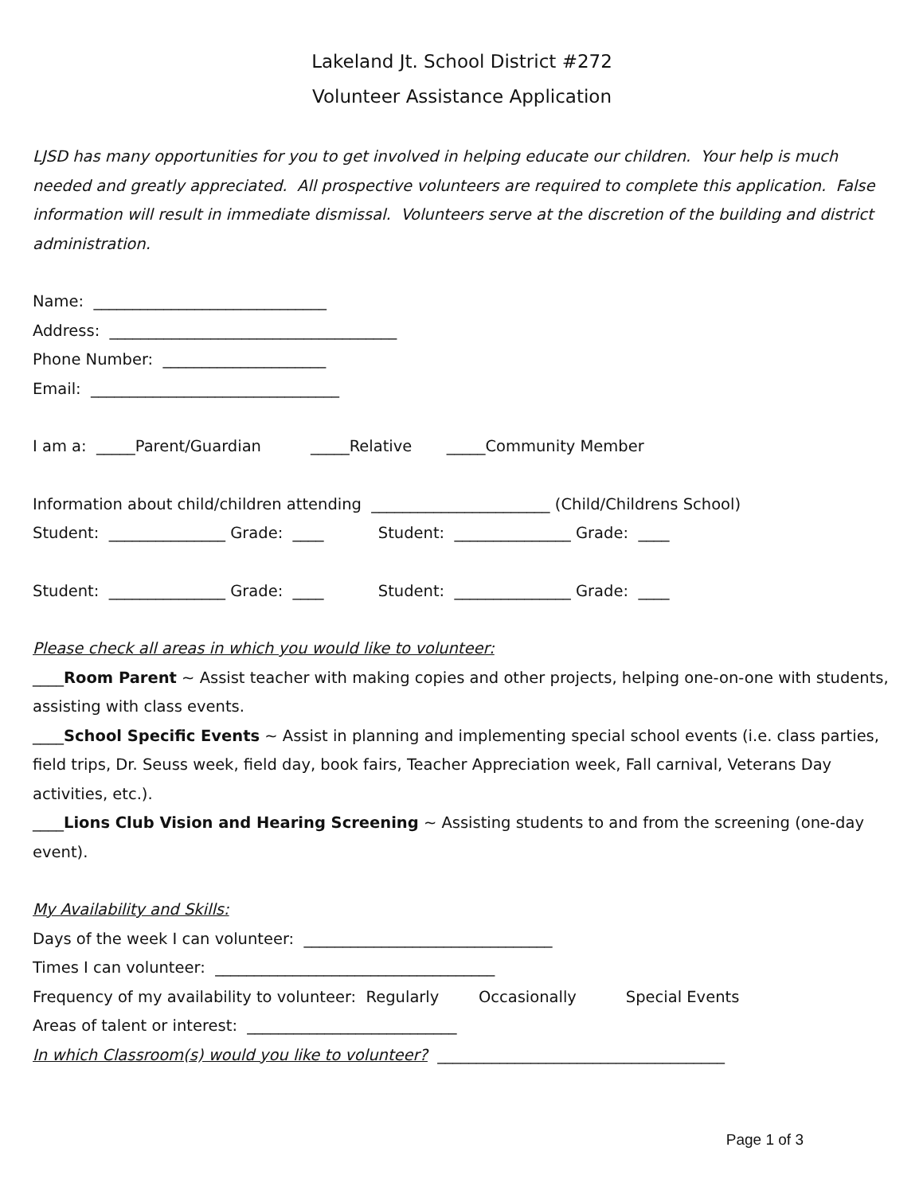Lakeland Jt. School District #272
Volunteer Assistance Application
LJSD has many opportunities for you to get involved in helping educate our children. Your help is much needed and greatly appreciated. All prospective volunteers are required to complete this application. False information will result in immediate dismissal. Volunteers serve at the discretion of the building and district administration.
Name: ______________________________
Address: _____________________________________
Phone Number: _____________________
Email: ________________________________
I am a: _____Parent/Guardian _____Relative _____Community Member
Information about child/children attending _______________________ (Child/Childrens School)
Student: _______________ Grade: ____ Student: _______________ Grade: ____
Student: _______________ Grade: ____ Student: _______________ Grade: ____
Please check all areas in which you would like to volunteer:
____Room Parent ~ Assist teacher with making copies and other projects, helping one-on-one with students, assisting with class events.
____School Specific Events ~ Assist in planning and implementing special school events (i.e. class parties, field trips, Dr. Seuss week, field day, book fairs, Teacher Appreciation week, Fall carnival, Veterans Day activities, etc.).
____Lions Club Vision and Hearing Screening ~ Assisting students to and from the screening (one-day event).
My Availability and Skills:
Days of the week I can volunteer: ________________________________
Times I can volunteer: ____________________________________
Frequency of my availability to volunteer: Regularly Occasionally Special Events
Areas of talent or interest: ___________________________
In which Classroom(s) would you like to volunteer? _____________________________________
Page 1 of 3